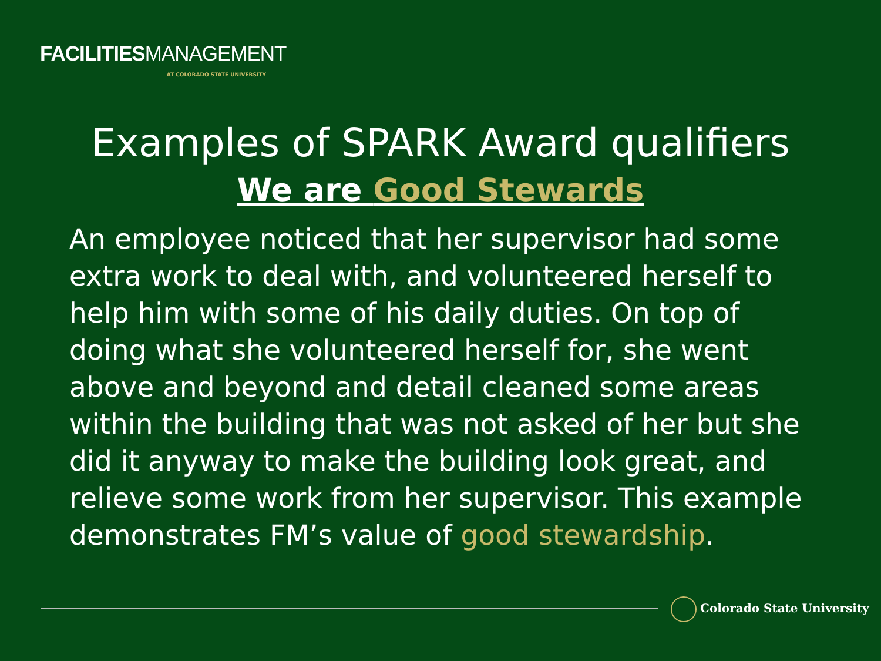FACILITIESMANAGEMENT
AT COLORADO STATE UNIVERSITY
Examples of SPARK Award qualifiers
We are Good Stewards
An employee noticed that her supervisor had some extra work to deal with, and volunteered herself to help him with some of his daily duties. On top of doing what she volunteered herself for, she went above and beyond and detail cleaned some areas within the building that was not asked of her but she did it anyway to make the building look great, and relieve some work from her supervisor. This example demonstrates FM’s value of good stewardship.
Colorado State University